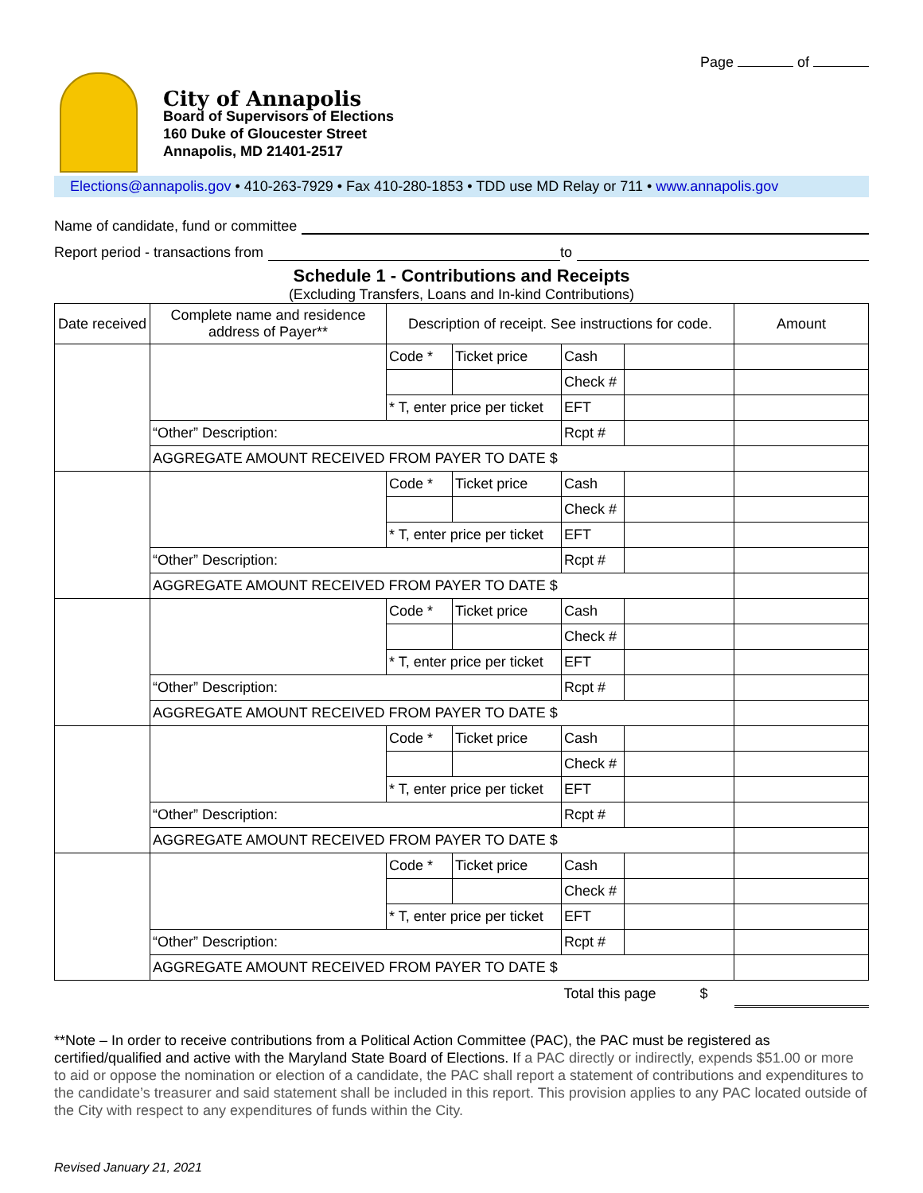Page of
City of Annapolis
Board of Supervisors of Elections
160 Duke of Gloucester Street
Annapolis, MD 21401-2517
Elections@annapolis.gov • 410-263-7929 • Fax 410-280-1853 • TDD use MD Relay or 711 • www.annapolis.gov
Name of candidate, fund or committee
Report period - transactions from to
Schedule 1 - Contributions and Receipts
(Excluding Transfers, Loans and In-kind Contributions)
| Date received | Complete name and residence address of Payer** | Description of receipt. See instructions for code. | | | | Amount |
| --- | --- | --- | --- | --- | --- | --- |
| | | Code * | Ticket price | Cash | | |
| | | | | Check # | | |
| | | * T, enter price per ticket | | EFT | | |
| | “Other” Description: | | | Rcpt # | | |
| | AGGREGATE AMOUNT RECEIVED FROM PAYER TO DATE $ | | | | | |
| | | Code * | Ticket price | Cash | | |
| | | | | Check # | | |
| | | * T, enter price per ticket | | EFT | | |
| | “Other” Description: | | | Rcpt # | | |
| | AGGREGATE AMOUNT RECEIVED FROM PAYER TO DATE $ | | | | | |
| | | Code * | Ticket price | Cash | | |
| | | | | Check # | | |
| | | * T, enter price per ticket | | EFT | | |
| | “Other” Description: | | | Rcpt # | | |
| | AGGREGATE AMOUNT RECEIVED FROM PAYER TO DATE $ | | | | | |
| | | Code * | Ticket price | Cash | | |
| | | | | Check # | | |
| | | * T, enter price per ticket | | EFT | | |
| | “Other” Description: | | | Rcpt # | | |
| | AGGREGATE AMOUNT RECEIVED FROM PAYER TO DATE $ | | | | | |
| | | Code * | Ticket price | Cash | | |
| | | | | Check # | | |
| | | * T, enter price per ticket | | EFT | | |
| | “Other” Description: | | | Rcpt # | | |
| | AGGREGATE AMOUNT RECEIVED FROM PAYER TO DATE $ | | | | | |
| | | | | Total this page $ | | |
**Note – In order to receive contributions from a Political Action Committee (PAC), the PAC must be registered as certified/qualified and active with the Maryland State Board of Elections. If a PAC directly or indirectly, expends $51.00 or more to aid or oppose the nomination or election of a candidate, the PAC shall report a statement of contributions and expenditures to the candidate’s treasurer and said statement shall be included in this report. This provision applies to any PAC located outside of the City with respect to any expenditures of funds within the City.
Revised January 21, 2021